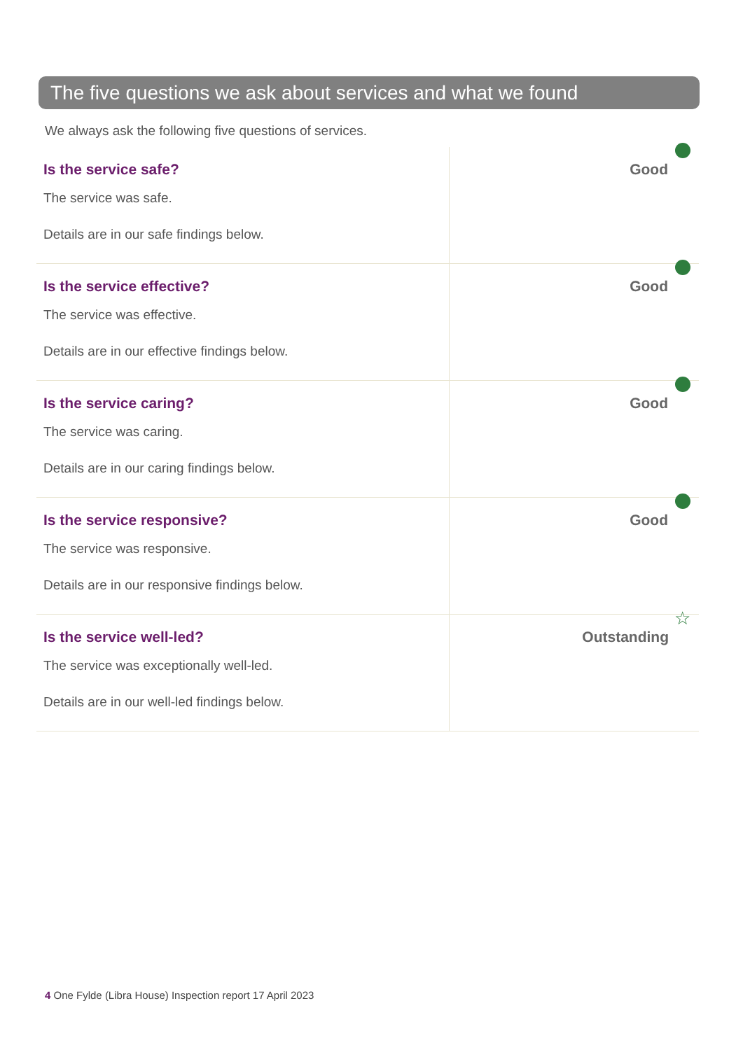The five questions we ask about services and what we found
We always ask the following five questions of services.
| Is the service safe? The service was safe. Details are in our safe findings below. | Good |
| Is the service effective? The service was effective. Details are in our effective findings below. | Good |
| Is the service caring? The service was caring. Details are in our caring findings below. | Good |
| Is the service responsive? The service was responsive. Details are in our responsive findings below. | Good |
| Is the service well-led? The service was exceptionally well-led. Details are in our well-led findings below. | Outstanding ☆ |
4 One Fylde (Libra House) Inspection report 17 April 2023